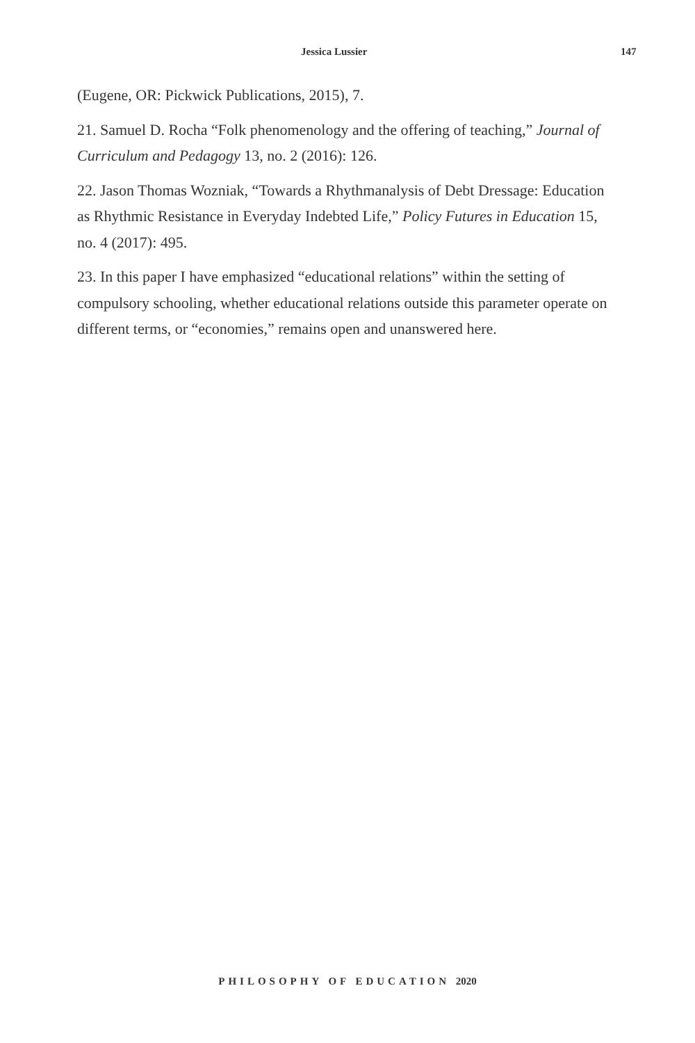Jessica Lussier 147
(Eugene, OR: Pickwick Publications, 2015), 7.
21. Samuel D. Rocha “Folk phenomenology and the offering of teaching,” Journal of Curriculum and Pedagogy 13, no. 2 (2016): 126.
22. Jason Thomas Wozniak, “Towards a Rhythmanalysis of Debt Dressage: Education as Rhythmic Resistance in Everyday Indebted Life,” Policy Futures in Education 15, no. 4 (2017): 495.
23. In this paper I have emphasized “educational relations” within the setting of compulsory schooling, whether educational relations outside this parameter operate on different terms, or “economies,” remains open and unanswered here.
PHILOSOPHY OF EDUCATION 2020